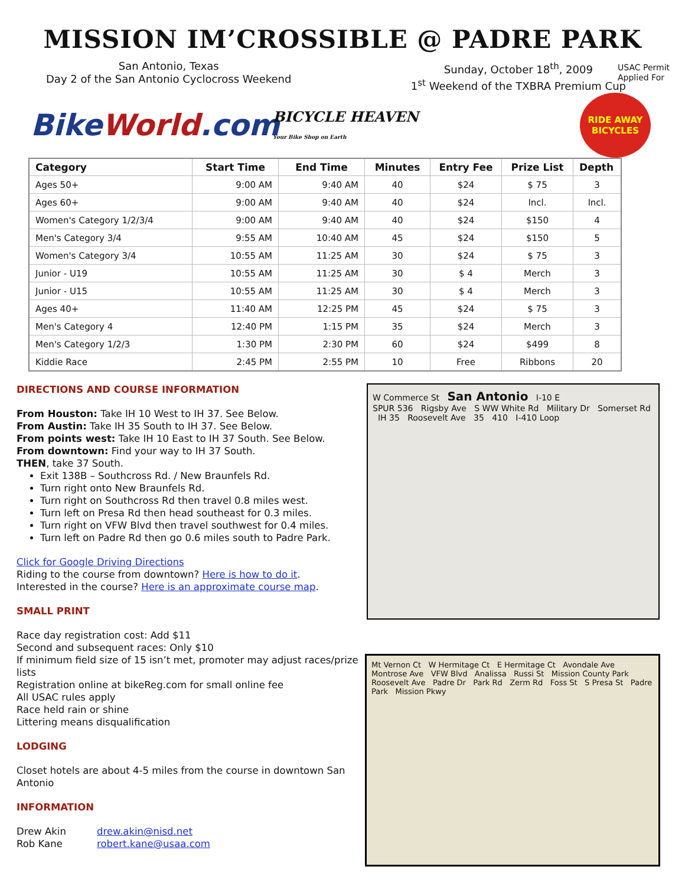MISSION IM’CROSSIBLE @ PADRE PARK
USAC Permit
Applied For
San Antonio, Texas
Day 2 of the San Antonio Cyclocross Weekend
Sunday, October 18<sup>th</sup>, 2009
1<sup>st</sup> Weekend of the TXBRA Premium Cup
BikeWorld.com
BICYCLE HEAVEN
Your Bike Shop on Earth
RIDE AWAY
BICYCLES
| Category | Start Time | End Time | Minutes | Entry Fee | Prize List | Depth |
| --- | --- | --- | --- | --- | --- | --- |
| Ages 50+ | 9:00 AM | 9:40 AM | 40 | $24 | $ 75 | 3 |
| Ages 60+ | 9:00 AM | 9:40 AM | 40 | $24 | Incl. | Incl. |
| Women's Category 1/2/3/4 | 9:00 AM | 9:40 AM | 40 | $24 | $150 | 4 |
| Men's Category 3/4 | 9:55 AM | 10:40 AM | 45 | $24 | $150 | 5 |
| Women's Category 3/4 | 10:55 AM | 11:25 AM | 30 | $24 | $ 75 | 3 |
| Junior - U19 | 10:55 AM | 11:25 AM | 30 | $ 4 | Merch | 3 |
| Junior - U15 | 10:55 AM | 11:25 AM | 30 | $ 4 | Merch | 3 |
| Ages 40+ | 11:40 AM | 12:25 PM | 45 | $24 | $ 75 | 3 |
| Men's Category 4 | 12:40 PM | 1:15 PM | 35 | $24 | Merch | 3 |
| Men's Category 1/2/3 | 1:30 PM | 2:30 PM | 60 | $24 | $499 | 8 |
| Kiddie Race | 2:45 PM | 2:55 PM | 10 | Free | Ribbons | 20 |
DIRECTIONS AND COURSE INFORMATION
From Houston: Take IH 10 West to IH 37. See Below.
From Austin: Take IH 35 South to IH 37. See Below.
From points west: Take IH 10 East to IH 37 South. See Below.
From downtown: Find your way to IH 37 South.
THEN, take 37 South.
Exit 138B – Southcross Rd. / New Braunfels Rd.
Turn right onto New Braunfels Rd.
Turn right on Southcross Rd then travel 0.8 miles west.
Turn left on Presa Rd then head southeast for 0.3 miles.
Turn right on VFW Blvd then travel southwest for 0.4 miles.
Turn left on Padre Rd then go 0.6 miles south to Padre Park.
Click for Google Driving Directions
Riding to the course from downtown? Here is how to do it.
Interested in the course? Here is an approximate course map.
SMALL PRINT
Race day registration cost: Add $11
Second and subsequent races: Only $10
If minimum field size of 15 isn’t met, promoter may adjust races/prize lists
Registration online at bikeReg.com for small online fee
All USAC rules apply
Race held rain or shine
Littering means disqualification
LODGING
Closet hotels are about 4-5 miles from the course in downtown San Antonio
INFORMATION
Drew Akin
Rob Kane
drew.akin@nisd.net
robert.kane@usaa.com
W Commerce St San Antonio I-10 E
SPUR 536 Rigsby Ave S WW White Rd Military Dr Somerset Rd IH 35 Roosevelt Ave 35 410 I-410 Loop
Mt Vernon Ct W Hermitage Ct E Hermitage Ct Avondale Ave Montrose Ave VFW Blvd Analissa Russi St Mission County Park Roosevelt Ave Padre Dr Park Rd Zerm Rd Foss St S Presa St Padre Park Mission Pkwy